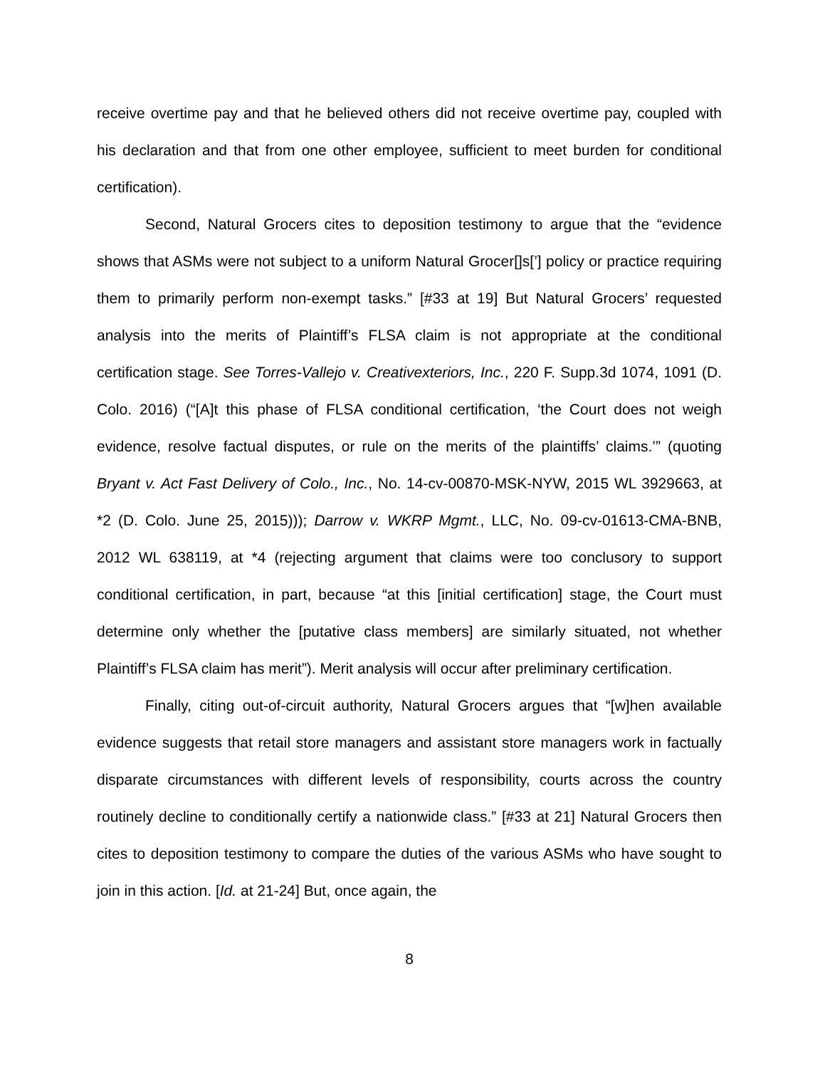receive overtime pay and that he believed others did not receive overtime pay, coupled with his declaration and that from one other employee, sufficient to meet burden for conditional certification).
Second, Natural Grocers cites to deposition testimony to argue that the “evidence shows that ASMs were not subject to a uniform Natural Grocer[]s[’] policy or practice requiring them to primarily perform non-exempt tasks.” [#33 at 19] But Natural Grocers’ requested analysis into the merits of Plaintiff’s FLSA claim is not appropriate at the conditional certification stage. See Torres-Vallejo v. Creativexteriors, Inc., 220 F. Supp.3d 1074, 1091 (D. Colo. 2016) (“[A]t this phase of FLSA conditional certification, ‘the Court does not weigh evidence, resolve factual disputes, or rule on the merits of the plaintiffs’ claims.’” (quoting Bryant v. Act Fast Delivery of Colo., Inc., No. 14-cv-00870-MSK-NYW, 2015 WL 3929663, at *2 (D. Colo. June 25, 2015))); Darrow v. WKRP Mgmt., LLC, No. 09-cv-01613-CMA-BNB, 2012 WL 638119, at *4 (rejecting argument that claims were too conclusory to support conditional certification, in part, because “at this [initial certification] stage, the Court must determine only whether the [putative class members] are similarly situated, not whether Plaintiff’s FLSA claim has merit”). Merit analysis will occur after preliminary certification.
Finally, citing out-of-circuit authority, Natural Grocers argues that “[w]hen available evidence suggests that retail store managers and assistant store managers work in factually disparate circumstances with different levels of responsibility, courts across the country routinely decline to conditionally certify a nationwide class.” [#33 at 21] Natural Grocers then cites to deposition testimony to compare the duties of the various ASMs who have sought to join in this action. [Id. at 21-24] But, once again, the
8